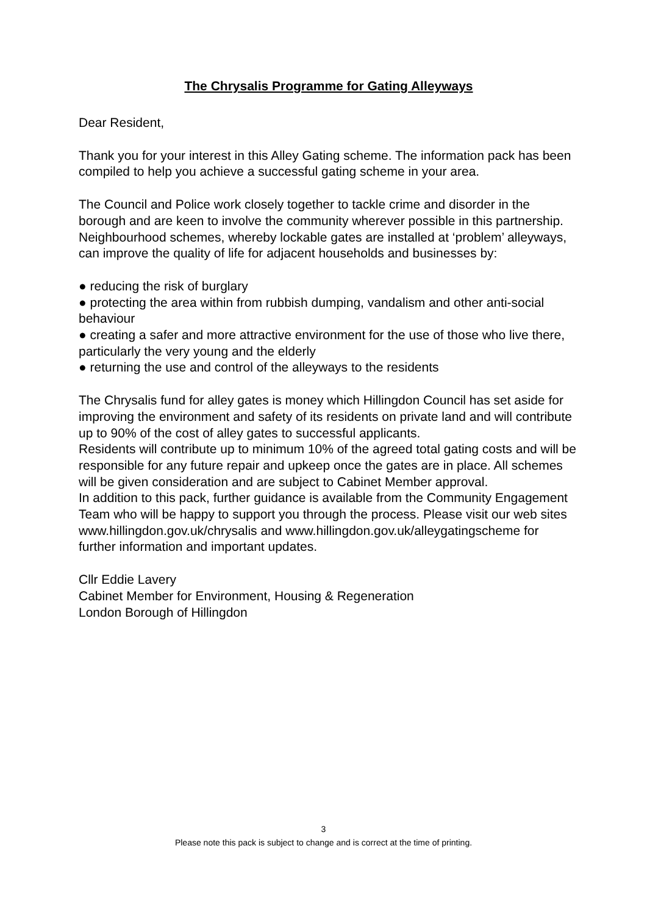The Chrysalis Programme for Gating Alleyways
Dear Resident,
Thank you for your interest in this Alley Gating scheme. The information pack has been compiled to help you achieve a successful gating scheme in your area.
The Council and Police work closely together to tackle crime and disorder in the borough and are keen to involve the community wherever possible in this partnership. Neighbourhood schemes, whereby lockable gates are installed at ‘problem’ alleyways, can improve the quality of life for adjacent households and businesses by:
● reducing the risk of burglary
● protecting the area within from rubbish dumping, vandalism and other anti-social behaviour
● creating a safer and more attractive environment for the use of those who live there,
particularly the very young and the elderly
● returning the use and control of the alleyways to the residents
The Chrysalis fund for alley gates is money which Hillingdon Council has set aside for improving the environment and safety of its residents on private land and will contribute up to 90% of the cost of alley gates to successful applicants.
Residents will contribute up to minimum 10% of the agreed total gating costs and will be responsible for any future repair and upkeep once the gates are in place. All schemes will be given consideration and are subject to Cabinet Member approval.
In addition to this pack, further guidance is available from the Community Engagement Team who will be happy to support you through the process. Please visit our web sites www.hillingdon.gov.uk/chrysalis and www.hillingdon.gov.uk/alleygatingscheme for further information and important updates.
Cllr Eddie Lavery
Cabinet Member for Environment, Housing & Regeneration
London Borough of Hillingdon
3
Please note this pack is subject to change and is correct at the time of printing.